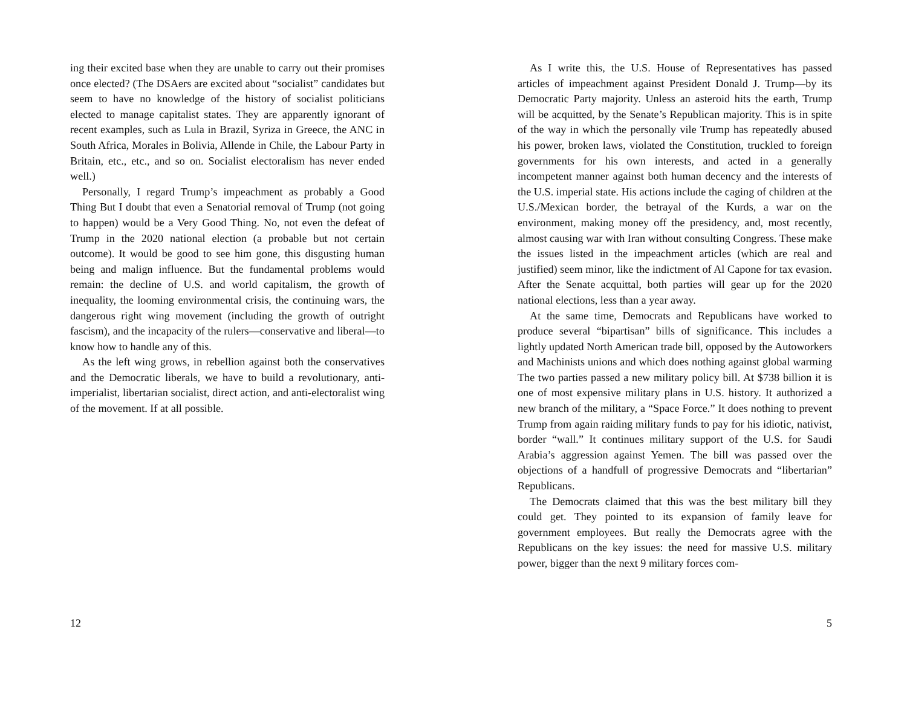ing their excited base when they are unable to carry out their promises once elected? (The DSAers are excited about “socialist” candidates but seem to have no knowledge of the history of socialist politicians elected to manage capitalist states. They are apparently ignorant of recent examples, such as Lula in Brazil, Syriza in Greece, the ANC in South Africa, Morales in Bolivia, Allende in Chile, the Labour Party in Britain, etc., etc., and so on. Socialist electoralism has never ended well.)
Personally, I regard Trump’s impeachment as probably a Good Thing But I doubt that even a Senatorial removal of Trump (not going to happen) would be a Very Good Thing. No, not even the defeat of Trump in the 2020 national election (a probable but not certain outcome). It would be good to see him gone, this disgusting human being and malign influence. But the fundamental problems would remain: the decline of U.S. and world capitalism, the growth of inequality, the looming environmental crisis, the continuing wars, the dangerous right wing movement (including the growth of outright fascism), and the incapacity of the rulers—conservative and liberal—to know how to handle any of this.
As the left wing grows, in rebellion against both the conservatives and the Democratic liberals, we have to build a revolutionary, anti-imperialist, libertarian socialist, direct action, and anti-electoralist wing of the movement. If at all possible.
12
As I write this, the U.S. House of Representatives has passed articles of impeachment against President Donald J. Trump—by its Democratic Party majority. Unless an asteroid hits the earth, Trump will be acquitted, by the Senate’s Republican majority. This is in spite of the way in which the personally vile Trump has repeatedly abused his power, broken laws, violated the Constitution, truckled to foreign governments for his own interests, and acted in a generally incompetent manner against both human decency and the interests of the U.S. imperial state. His actions include the caging of children at the U.S./Mexican border, the betrayal of the Kurds, a war on the environment, making money off the presidency, and, most recently, almost causing war with Iran without consulting Congress. These make the issues listed in the impeachment articles (which are real and justified) seem minor, like the indictment of Al Capone for tax evasion. After the Senate acquittal, both parties will gear up for the 2020 national elections, less than a year away.
At the same time, Democrats and Republicans have worked to produce several “bipartisan” bills of significance. This includes a lightly updated North American trade bill, opposed by the Autoworkers and Machinists unions and which does nothing against global warming The two parties passed a new military policy bill. At $738 billion it is one of most expensive military plans in U.S. history. It authorized a new branch of the military, a “Space Force.” It does nothing to prevent Trump from again raiding military funds to pay for his idiotic, nativist, border “wall.” It continues military support of the U.S. for Saudi Arabia’s aggression against Yemen. The bill was passed over the objections of a handfull of progressive Democrats and “libertarian” Republicans.
The Democrats claimed that this was the best military bill they could get. They pointed to its expansion of family leave for government employees. But really the Democrats agree with the Republicans on the key issues: the need for massive U.S. military power, bigger than the next 9 military forces com-
5